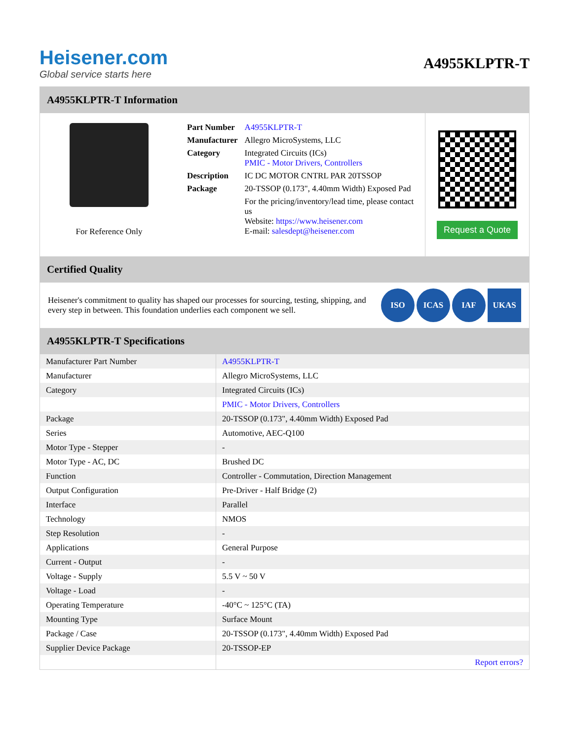Heisener.com
Global service starts here
A4955KLPTR-T
A4955KLPTR-T Information
For Reference Only
| Part Number | A4955KLPTR-T |
| Manufacturer | Allegro MicroSystems, LLC |
| Category | Integrated Circuits (ICs) PMIC - Motor Drivers, Controllers |
| Description | IC DC MOTOR CNTRL PAR 20TSSOP |
| Package | 20-TSSOP (0.173", 4.40mm Width) Exposed Pad |
| | For the pricing/inventory/lead time, please contact us Website: https://www.heisener.com E-mail: salesdept@heisener.com |
Request a Quote
Certified Quality
Heisener's commitment to quality has shaped our processes for sourcing, testing, shipping, and every step in between. This foundation underlies each component we sell.
ISO ICAS IAF UKAS
A4955KLPTR-T Specifications
| Manufacturer Part Number | A4955KLPTR-T |
| Manufacturer | Allegro MicroSystems, LLC |
| Category | Integrated Circuits (ICs) |
| | PMIC - Motor Drivers, Controllers |
| Package | 20-TSSOP (0.173", 4.40mm Width) Exposed Pad |
| Series | Automotive, AEC-Q100 |
| Motor Type - Stepper | - |
| Motor Type - AC, DC | Brushed DC |
| Function | Controller - Commutation, Direction Management |
| Output Configuration | Pre-Driver - Half Bridge (2) |
| Interface | Parallel |
| Technology | NMOS |
| Step Resolution | - |
| Applications | General Purpose |
| Current - Output | - |
| Voltage - Supply | 5.5 V ~ 50 V |
| Voltage - Load | - |
| Operating Temperature | -40°C ~ 125°C (TA) |
| Mounting Type | Surface Mount |
| Package / Case | 20-TSSOP (0.173", 4.40mm Width) Exposed Pad |
| Supplier Device Package | 20-TSSOP-EP |
| | Report errors? |